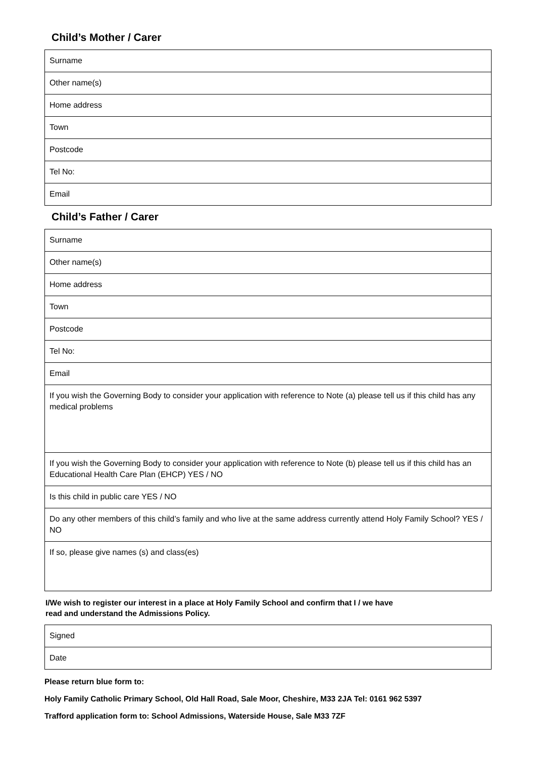Child’s Mother / Carer
| Surname |
| Other name(s) |
| Home address |
| Town |
| Postcode |
| Tel No: |
| Email |
Child’s Father / Carer
| Surname |
| Other name(s) |
| Home address |
| Town |
| Postcode |
| Tel No: |
| Email |
| If you wish the Governing Body to consider your application with reference to Note (a) please tell us if this child has any medical problems |
| If you wish the Governing Body to consider your application with reference to Note (b) please tell us if this child has an Educational Health Care Plan (EHCP) YES / NO |
| Is this child in public care YES / NO |
| Do any other members of this child’s family and who live at the same address currently attend Holy Family School? YES / NO |
| If so, please give names (s) and class(es) |
I/We wish to register our interest in a place at Holy Family School and confirm that I / we have
read and understand the Admissions Policy.
| Signed |
| Date |
Please return blue form to:
Holy Family Catholic Primary School, Old Hall Road, Sale Moor, Cheshire, M33 2JA Tel: 0161 962 5397
Trafford application form to: School Admissions, Waterside House, Sale M33 7ZF